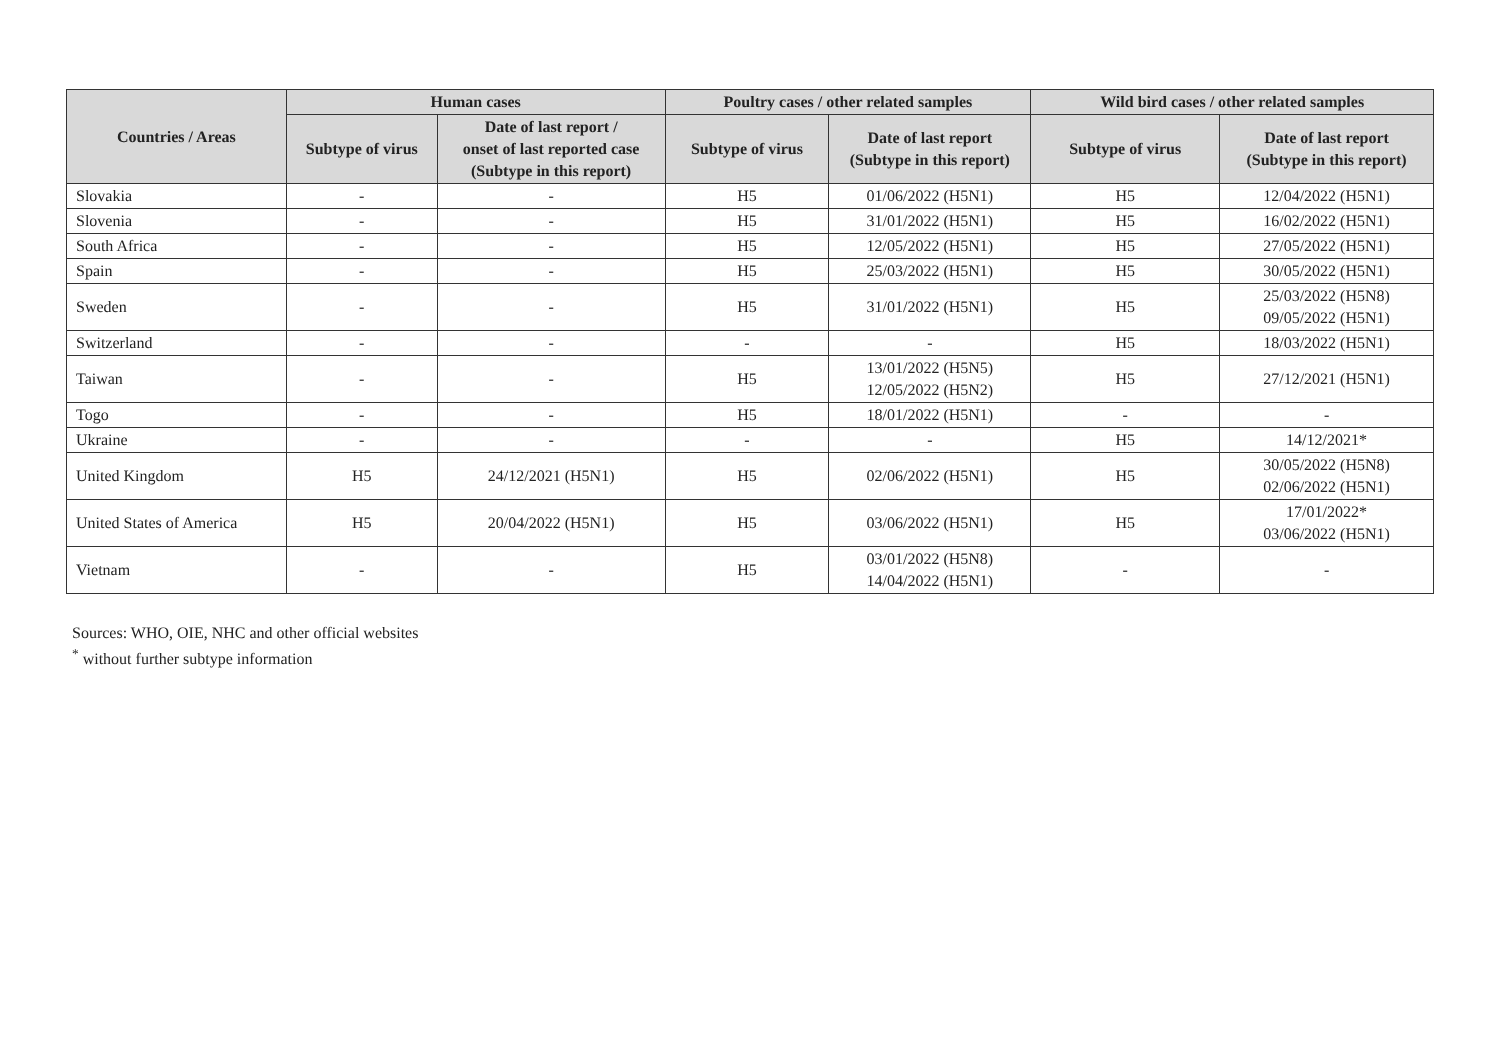| Countries / Areas | Human cases | | Poultry cases / other related samples | | Wild bird cases / other related samples | |
| --- | --- | --- | --- | --- | --- | --- |
| | Subtype of virus | Date of last report / onset of last reported case (Subtype in this report) | Subtype of virus | Date of last report (Subtype in this report) | Subtype of virus | Date of last report (Subtype in this report) |
| Slovakia | - | - | H5 | 01/06/2022 (H5N1) | H5 | 12/04/2022 (H5N1) |
| Slovenia | - | - | H5 | 31/01/2022 (H5N1) | H5 | 16/02/2022 (H5N1) |
| South Africa | - | - | H5 | 12/05/2022 (H5N1) | H5 | 27/05/2022 (H5N1) |
| Spain | - | - | H5 | 25/03/2022 (H5N1) | H5 | 30/05/2022 (H5N1) |
| Sweden | - | - | H5 | 31/01/2022 (H5N1) | H5 | 25/03/2022 (H5N8) 09/05/2022 (H5N1) |
| Switzerland | - | - | - | - | H5 | 18/03/2022 (H5N1) |
| Taiwan | - | - | H5 | 13/01/2022 (H5N5) 12/05/2022 (H5N2) | H5 | 27/12/2021 (H5N1) |
| Togo | - | - | H5 | 18/01/2022 (H5N1) | - | - |
| Ukraine | - | - | - | - | H5 | 14/12/2021* |
| United Kingdom | H5 | 24/12/2021 (H5N1) | H5 | 02/06/2022 (H5N1) | H5 | 30/05/2022 (H5N8) 02/06/2022 (H5N1) |
| United States of America | H5 | 20/04/2022 (H5N1) | H5 | 03/06/2022 (H5N1) | H5 | 17/01/2022* 03/06/2022 (H5N1) |
| Vietnam | - | - | H5 | 03/01/2022 (H5N8) 14/04/2022 (H5N1) | - | - |
Sources: WHO, OIE, NHC and other official websites
<sup>*</sup> without further subtype information